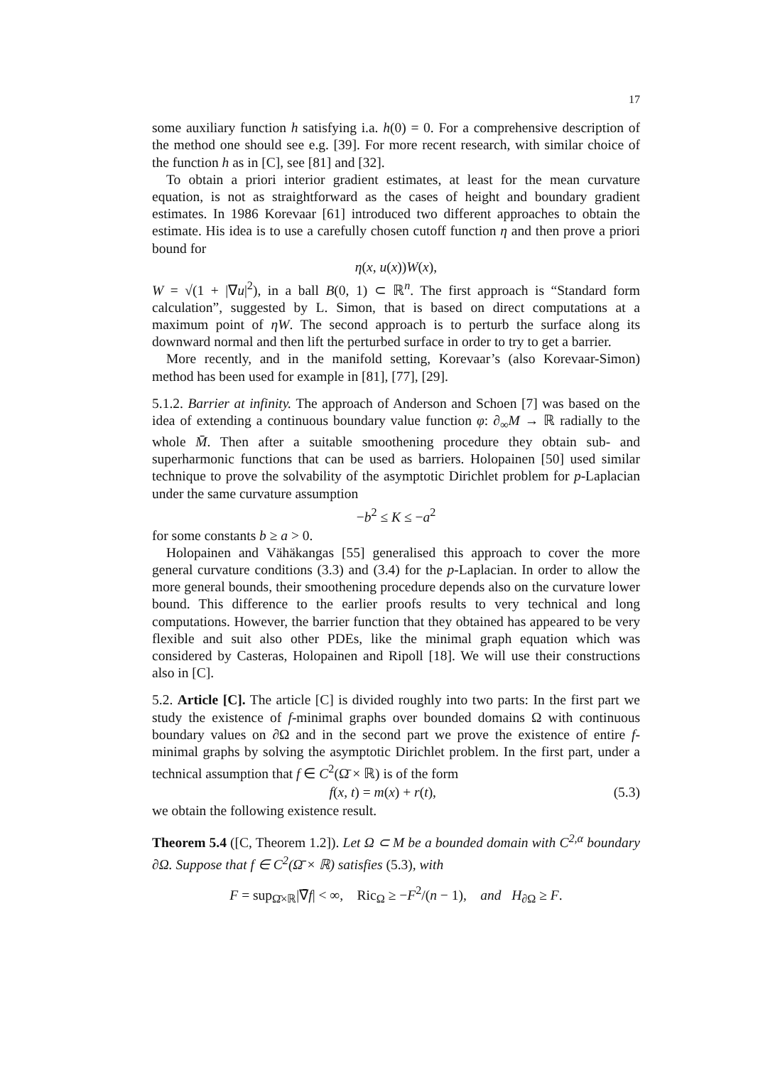17
some auxiliary function h satisfying i.a. h(0) = 0. For a comprehensive description of the method one should see e.g. [39]. For more recent research, with similar choice of the function h as in [C], see [81] and [32].
To obtain a priori interior gradient estimates, at least for the mean curvature equation, is not as straightforward as the cases of height and boundary gradient estimates. In 1986 Korevaar [61] introduced two different approaches to obtain the estimate. His idea is to use a carefully chosen cutoff function η and then prove a priori bound for
η(x, u(x))W(x),
W = √(1 + |∇u|<sup>2</sup>), in a ball B(0, 1) ⊂ ℝ<sup>n</sup>. The first approach is “Standard form calculation”, suggested by L. Simon, that is based on direct computations at a maximum point of ηW. The second approach is to perturb the surface along its downward normal and then lift the perturbed surface in order to try to get a barrier.
More recently, and in the manifold setting, Korevaar’s (also Korevaar-Simon) method has been used for example in [81], [77], [29].
5.1.2. Barrier at infinity. The approach of Anderson and Schoen [7] was based on the idea of extending a continuous boundary value function φ: ∂<sub>∞</sub>M → ℝ radially to the whole M̄. Then after a suitable smoothening procedure they obtain sub- and superharmonic functions that can be used as barriers. Holopainen [50] used similar technique to prove the solvability of the asymptotic Dirichlet problem for p-Laplacian under the same curvature assumption
−b<sup>2</sup> ≤ K ≤ −a<sup>2</sup>
for some constants b ≥ a > 0.
Holopainen and Vähäkangas [55] generalised this approach to cover the more general curvature conditions (3.3) and (3.4) for the p-Laplacian. In order to allow the more general bounds, their smoothening procedure depends also on the curvature lower bound. This difference to the earlier proofs results to very technical and long computations. However, the barrier function that they obtained has appeared to be very flexible and suit also other PDEs, like the minimal graph equation which was considered by Casteras, Holopainen and Ripoll [18]. We will use their constructions also in [C].
5.2. Article [C]. The article [C] is divided roughly into two parts: In the first part we study the existence of f-minimal graphs over bounded domains Ω with continuous boundary values on ∂Ω and in the second part we prove the existence of entire f-minimal graphs by solving the asymptotic Dirichlet problem. In the first part, under a technical assumption that f ∈ C<sup>2</sup>(Ω̄ × ℝ) is of the form
f(x, t) = m(x) + r(t), (5.3)
we obtain the following existence result.
Theorem 5.4 ([C, Theorem 1.2]). Let Ω ⊂ M be a bounded domain with C<sup>2,α</sup> boundary ∂Ω. Suppose that f ∈ C<sup>2</sup>(Ω̄ × ℝ) satisfies (5.3), with
F = sup<sub>Ω̄×ℝ</sub>|∇̄f| < ∞, Ric<sub>Ω</sub> ≥ −F<sup>2</sup>/(n − 1), and H<sub>∂Ω</sub> ≥ F.